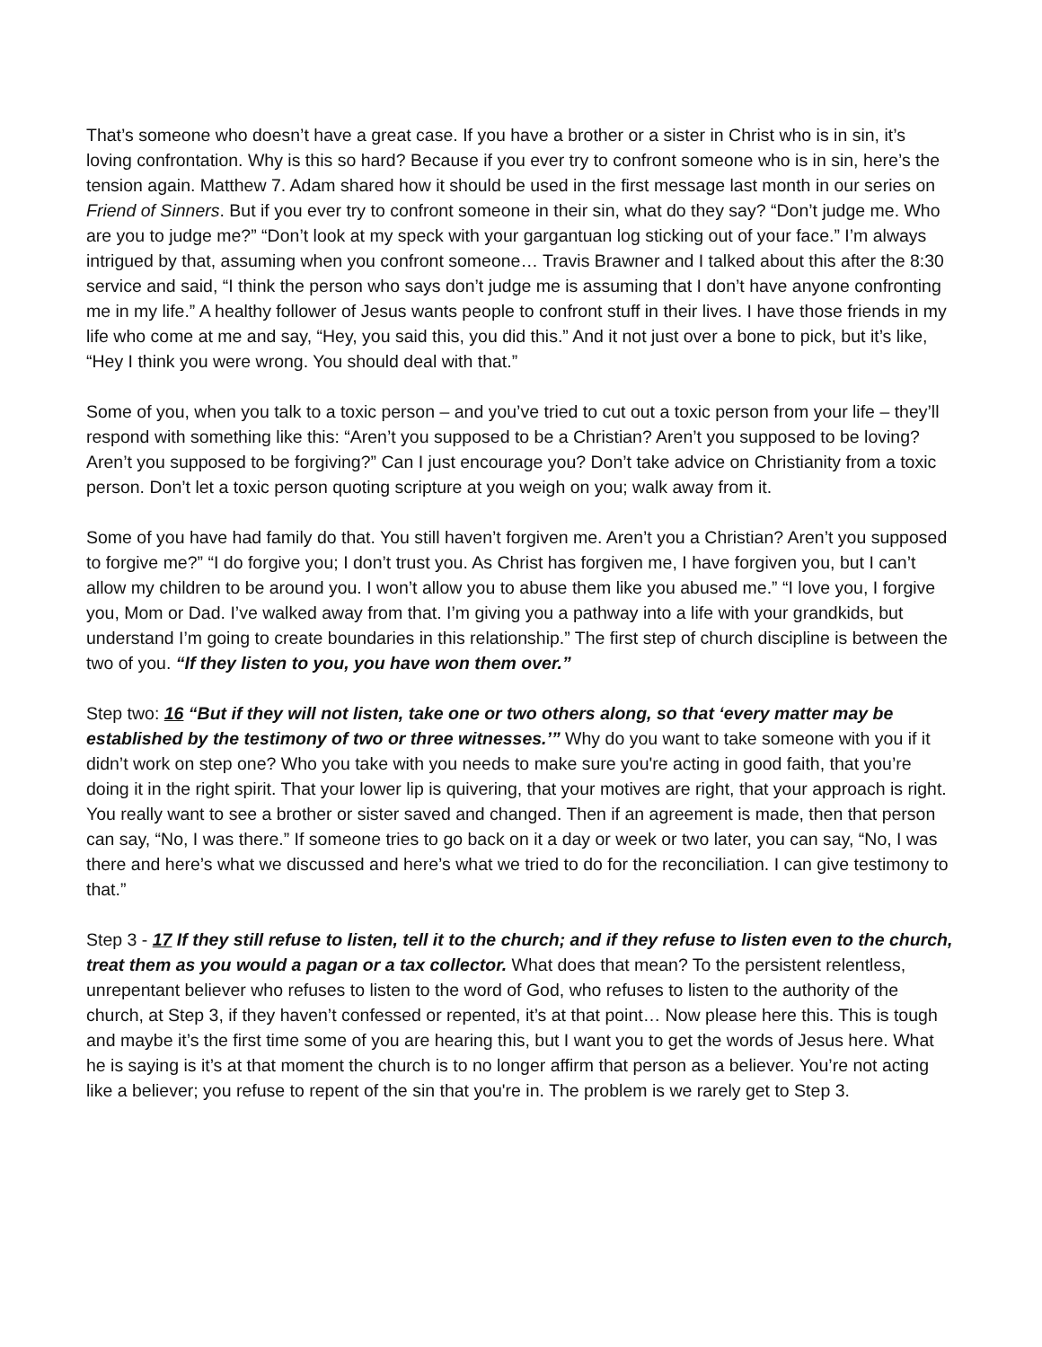That’s someone who doesn’t have a great case. If you have a brother or a sister in Christ who is in sin, it’s loving confrontation. Why is this so hard? Because if you ever try to confront someone who is in sin, here’s the tension again. Matthew 7. Adam shared how it should be used in the first message last month in our series on Friend of Sinners. But if you ever try to confront someone in their sin, what do they say? “Don’t judge me. Who are you to judge me?” “Don’t look at my speck with your gargantuan log sticking out of your face.” I’m always intrigued by that, assuming when you confront someone… Travis Brawner and I talked about this after the 8:30 service and said, “I think the person who says don’t judge me is assuming that I don’t have anyone confronting me in my life.” A healthy follower of Jesus wants people to confront stuff in their lives. I have those friends in my life who come at me and say, “Hey, you said this, you did this.” And it not just over a bone to pick, but it’s like, “Hey I think you were wrong. You should deal with that.”
Some of you, when you talk to a toxic person – and you’ve tried to cut out a toxic person from your life – they’ll respond with something like this: “Aren’t you supposed to be a Christian? Aren’t you supposed to be loving? Aren’t you supposed to be forgiving?” Can I just encourage you? Don’t take advice on Christianity from a toxic person. Don’t let a toxic person quoting scripture at you weigh on you; walk away from it.
Some of you have had family do that. You still haven’t forgiven me. Aren’t you a Christian? Aren’t you supposed to forgive me?” “I do forgive you; I don’t trust you. As Christ has forgiven me, I have forgiven you, but I can’t allow my children to be around you. I won’t allow you to abuse them like you abused me.” “I love you, I forgive you, Mom or Dad. I’ve walked away from that. I’m giving you a pathway into a life with your grandkids, but understand I’m going to create boundaries in this relationship.” The first step of church discipline is between the two of you. “If they listen to you, you have won them over.”
Step two: 16 “But if they will not listen, take one or two others along, so that ‘every matter may be established by the testimony of two or three witnesses.’” Why do you want to take someone with you if it didn’t work on step one? Who you take with you needs to make sure you're acting in good faith, that you’re doing it in the right spirit. That your lower lip is quivering, that your motives are right, that your approach is right. You really want to see a brother or sister saved and changed. Then if an agreement is made, then that person can say, “No, I was there.” If someone tries to go back on it a day or week or two later, you can say, “No, I was there and here’s what we discussed and here’s what we tried to do for the reconciliation. I can give testimony to that.”
Step 3 - 17 If they still refuse to listen, tell it to the church; and if they refuse to listen even to the church, treat them as you would a pagan or a tax collector. What does that mean? To the persistent relentless, unrepentant believer who refuses to listen to the word of God, who refuses to listen to the authority of the church, at Step 3, if they haven’t confessed or repented, it’s at that point… Now please here this. This is tough and maybe it’s the first time some of you are hearing this, but I want you to get the words of Jesus here. What he is saying is it’s at that moment the church is to no longer affirm that person as a believer. You’re not acting like a believer; you refuse to repent of the sin that you're in. The problem is we rarely get to Step 3.